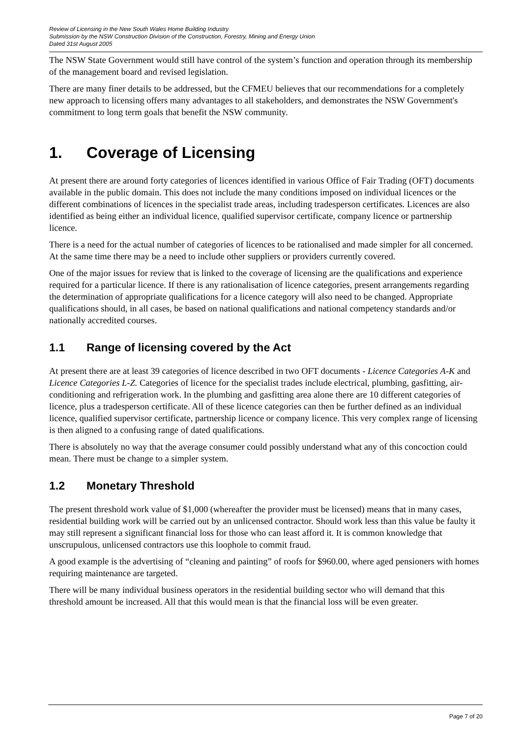Review of Licensing in the New South Wales Home Building Industry
Submission by the NSW Construction Division of the Construction, Forestry, Mining and Energy Union
Dated 31st August 2005
The NSW State Government would still have control of the system’s function and operation through its membership of the management board and revised legislation.
There are many finer details to be addressed, but the CFMEU believes that our recommendations for a completely new approach to licensing offers many advantages to all stakeholders, and demonstrates the NSW Government's commitment to long term goals that benefit the NSW community.
1. Coverage of Licensing
At present there are around forty categories of licences identified in various Office of Fair Trading (OFT) documents available in the public domain. This does not include the many conditions imposed on individual licences or the different combinations of licences in the specialist trade areas, including tradesperson certificates. Licences are also identified as being either an individual licence, qualified supervisor certificate, company licence or partnership licence.
There is a need for the actual number of categories of licences to be rationalised and made simpler for all concerned. At the same time there may be a need to include other suppliers or providers currently covered.
One of the major issues for review that is linked to the coverage of licensing are the qualifications and experience required for a particular licence. If there is any rationalisation of licence categories, present arrangements regarding the determination of appropriate qualifications for a licence category will also need to be changed. Appropriate qualifications should, in all cases, be based on national qualifications and national competency standards and/or nationally accredited courses.
1.1 Range of licensing covered by the Act
At present there are at least 39 categories of licence described in two OFT documents - Licence Categories A-K and Licence Categories L-Z. Categories of licence for the specialist trades include electrical, plumbing, gasfitting, air-conditioning and refrigeration work. In the plumbing and gasfitting area alone there are 10 different categories of licence, plus a tradesperson certificate. All of these licence categories can then be further defined as an individual licence, qualified supervisor certificate, partnership licence or company licence. This very complex range of licensing is then aligned to a confusing range of dated qualifications.
There is absolutely no way that the average consumer could possibly understand what any of this concoction could mean. There must be change to a simpler system.
1.2 Monetary Threshold
The present threshold work value of $1,000 (whereafter the provider must be licensed) means that in many cases, residential building work will be carried out by an unlicensed contractor. Should work less than this value be faulty it may still represent a significant financial loss for those who can least afford it. It is common knowledge that unscrupulous, unlicensed contractors use this loophole to commit fraud.
A good example is the advertising of “cleaning and painting” of roofs for $960.00, where aged pensioners with homes requiring maintenance are targeted.
There will be many individual business operators in the residential building sector who will demand that this threshold amount be increased. All that this would mean is that the financial loss will be even greater.
Page 7 of 20